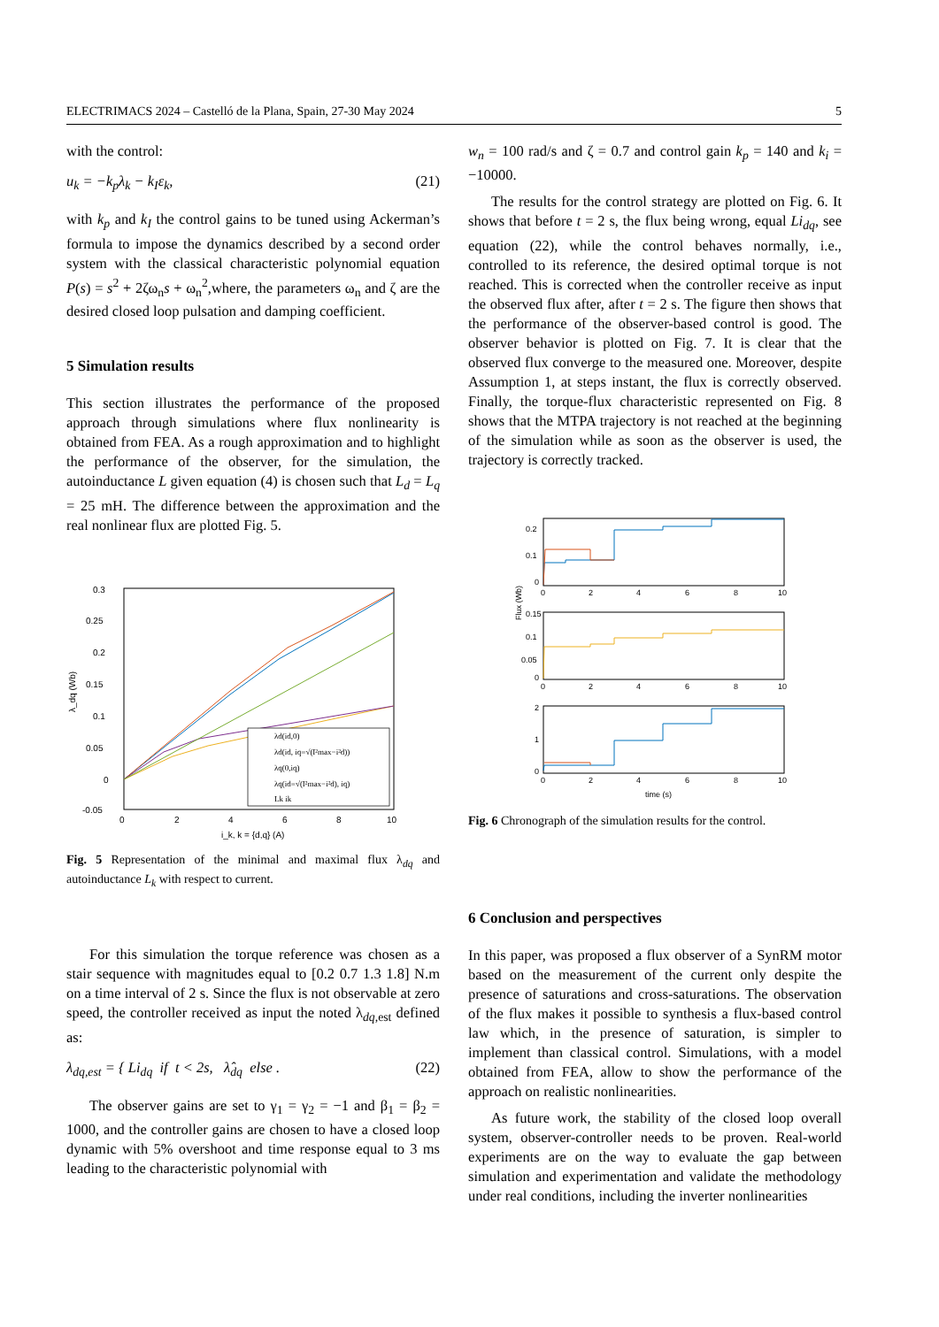ELECTRIMACS 2024 – Castelló de la Plana, Spain, 27-30 May 2024 5
with the control:
u<sub>k</sub> = −k<sub>p</sub>λ<sub>k</sub> − k<sub>I</sub>ε<sub>k</sub>, (21)
with k<sub>p</sub> and k<sub>I</sub> the control gains to be tuned using Ackerman’s formula to impose the dynamics described by a second order system with the classical characteristic polynomial equation P(s) = s<sup>2</sup> + 2ζω<sub>n</sub>s + ω<sub>n</sub><sup>2</sup>,where, the parameters ω<sub>n</sub> and ζ are the desired closed loop pulsation and damping coefficient.
5 Simulation results
This section illustrates the performance of the proposed approach through simulations where flux nonlinearity is obtained from FEA. As a rough approximation and to highlight the performance of the observer, for the simulation, the autoinductance L given equation (4) is chosen such that L<sub>d</sub> = L<sub>q</sub> = 25 mH. The difference between the approximation and the real nonlinear flux are plotted Fig. 5.
0.3
0.25
0.2
0.15
0.1
0.05
0
-0.05
0
2
4
6
8
10
i_k, k = {d,q} (A)
λ_dq (Wb)
λd(id,0)
λd(id, iq=√(I²max−i²d))
λq(0,iq)
λq(id=√(I²max−i²d), iq)
Lk ik
Fig. 5 Representation of the minimal and maximal flux λ<sub>dq</sub> and autoinductance L<sub>k</sub> with respect to current.
For this simulation the torque reference was chosen as a stair sequence with magnitudes equal to [0.2 0.7 1.3 1.8] N.m on a time interval of 2 s. Since the flux is not observable at zero speed, the controller received as input the noted λ<sub>dq,est</sub> defined as:
λ<sub>dq,est</sub> = { Li<sub>dq</sub> if t < 2s, λ̂<sub>dq</sub> else . (22)
The observer gains are set to γ<sub>1</sub> = γ<sub>2</sub> = −1 and β<sub>1</sub> = β<sub>2</sub> = 1000, and the controller gains are chosen to have a closed loop dynamic with 5% overshoot and time response equal to 3 ms leading to the characteristic polynomial with
w<sub>n</sub> = 100 rad/s and ζ = 0.7 and control gain k<sub>p</sub> = 140 and k<sub>i</sub> = −10000.
The results for the control strategy are plotted on Fig. 6. It shows that before t = 2 s, the flux being wrong, equal Li<sub>dq</sub>, see equation (22), while the control behaves normally, i.e., controlled to its reference, the desired optimal torque is not reached. This is corrected when the controller receive as input the observed flux after, after t = 2 s. The figure then shows that the performance of the observer-based control is good. The observer behavior is plotted on Fig. 7. It is clear that the observed flux converge to the measured one. Moreover, despite Assumption 1, at steps instant, the flux is correctly observed. Finally, the torque-flux characteristic represented on Fig. 8 shows that the MTPA trajectory is not reached at the beginning of the simulation while as soon as the observer is used, the trajectory is correctly tracked.
Flux (Wb)
0.2
0.1
0
0
2
4
6
8
10
0.15
0.1
0.05
0
0
2
4
6
8
10
2
1
0
0
2
4
6
8
10
time (s)
Fig. 6 Chronograph of the simulation results for the control.
6 Conclusion and perspectives
In this paper, was proposed a flux observer of a SynRM motor based on the measurement of the current only despite the presence of saturations and cross-saturations. The observation of the flux makes it possible to synthesis a flux-based control law which, in the presence of saturation, is simpler to implement than classical control. Simulations, with a model obtained from FEA, allow to show the performance of the approach on realistic nonlinearities.
As future work, the stability of the closed loop overall system, observer-controller needs to be proven. Real-world experiments are on the way to evaluate the gap between simulation and experimentation and validate the methodology under real conditions, including the inverter nonlinearities